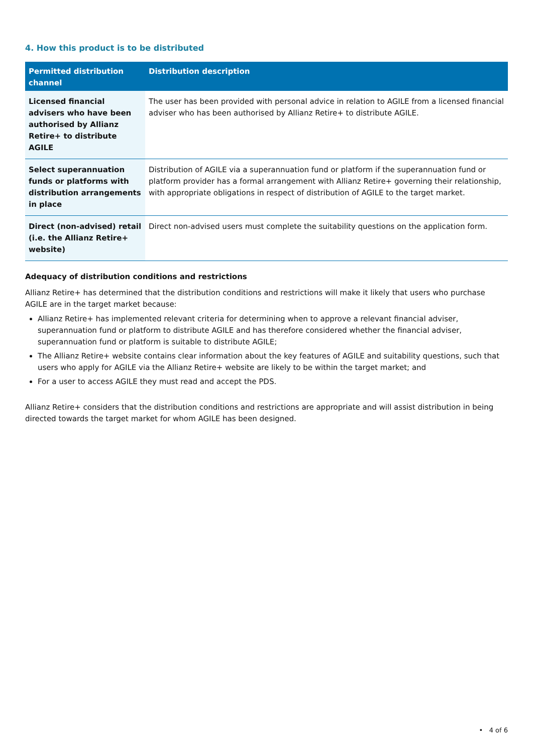4. How this product is to be distributed
| Permitted distribution channel | Distribution description |
| --- | --- |
| Licensed financial advisers who have been authorised by Allianz Retire+ to distribute AGILE | The user has been provided with personal advice in relation to AGILE from a licensed financial adviser who has been authorised by Allianz Retire+ to distribute AGILE. |
| Select superannuation funds or platforms with distribution arrangements in place | Distribution of AGILE via a superannuation fund or platform if the superannuation fund or platform provider has a formal arrangement with Allianz Retire+ governing their relationship, with appropriate obligations in respect of distribution of AGILE to the target market. |
| Direct (non-advised) retail (i.e. the Allianz Retire+ website) | Direct non-advised users must complete the suitability questions on the application form. |
Adequacy of distribution conditions and restrictions
Allianz Retire+ has determined that the distribution conditions and restrictions will make it likely that users who purchase AGILE are in the target market because:
Allianz Retire+ has implemented relevant criteria for determining when to approve a relevant financial adviser, superannuation fund or platform to distribute AGILE and has therefore considered whether the financial adviser, superannuation fund or platform is suitable to distribute AGILE;
The Allianz Retire+ website contains clear information about the key features of AGILE and suitability questions, such that users who apply for AGILE via the Allianz Retire+ website are likely to be within the target market; and
For a user to access AGILE they must read and accept the PDS.
Allianz Retire+ considers that the distribution conditions and restrictions are appropriate and will assist distribution in being directed towards the target market for whom AGILE has been designed.
• 4 of 6